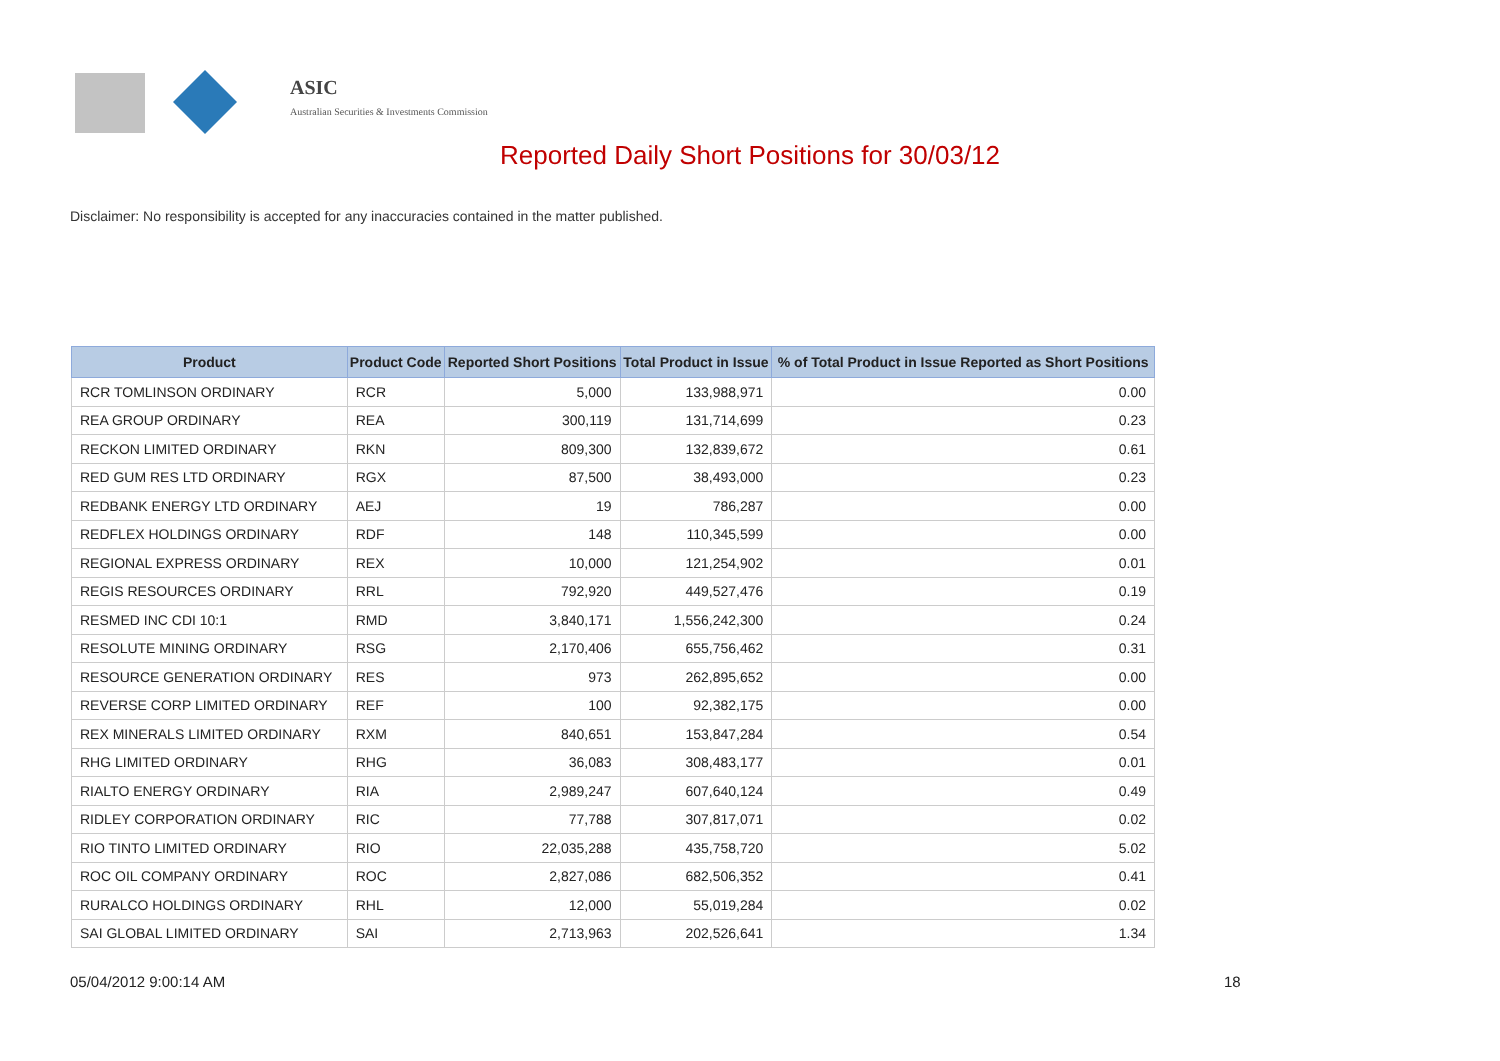ASIC
Australian Securities & Investments Commission
Reported Daily Short Positions for 30/03/12
Disclaimer: No responsibility is accepted for any inaccuracies contained in the matter published.
| Product | Product Code | Reported Short Positions | Total Product in Issue | % of Total Product in Issue Reported as Short Positions |
| --- | --- | --- | --- | --- |
| RCR TOMLINSON ORDINARY | RCR | 5,000 | 133,988,971 | 0.00 |
| REA GROUP ORDINARY | REA | 300,119 | 131,714,699 | 0.23 |
| RECKON LIMITED ORDINARY | RKN | 809,300 | 132,839,672 | 0.61 |
| RED GUM RES LTD ORDINARY | RGX | 87,500 | 38,493,000 | 0.23 |
| REDBANK ENERGY LTD ORDINARY | AEJ | 19 | 786,287 | 0.00 |
| REDFLEX HOLDINGS ORDINARY | RDF | 148 | 110,345,599 | 0.00 |
| REGIONAL EXPRESS ORDINARY | REX | 10,000 | 121,254,902 | 0.01 |
| REGIS RESOURCES ORDINARY | RRL | 792,920 | 449,527,476 | 0.19 |
| RESMED INC CDI 10:1 | RMD | 3,840,171 | 1,556,242,300 | 0.24 |
| RESOLUTE MINING ORDINARY | RSG | 2,170,406 | 655,756,462 | 0.31 |
| RESOURCE GENERATION ORDINARY | RES | 973 | 262,895,652 | 0.00 |
| REVERSE CORP LIMITED ORDINARY | REF | 100 | 92,382,175 | 0.00 |
| REX MINERALS LIMITED ORDINARY | RXM | 840,651 | 153,847,284 | 0.54 |
| RHG LIMITED ORDINARY | RHG | 36,083 | 308,483,177 | 0.01 |
| RIALTO ENERGY ORDINARY | RIA | 2,989,247 | 607,640,124 | 0.49 |
| RIDLEY CORPORATION ORDINARY | RIC | 77,788 | 307,817,071 | 0.02 |
| RIO TINTO LIMITED ORDINARY | RIO | 22,035,288 | 435,758,720 | 5.02 |
| ROC OIL COMPANY ORDINARY | ROC | 2,827,086 | 682,506,352 | 0.41 |
| RURALCO HOLDINGS ORDINARY | RHL | 12,000 | 55,019,284 | 0.02 |
| SAI GLOBAL LIMITED ORDINARY | SAI | 2,713,963 | 202,526,641 | 1.34 |
05/04/2012 9:00:14 AM 18